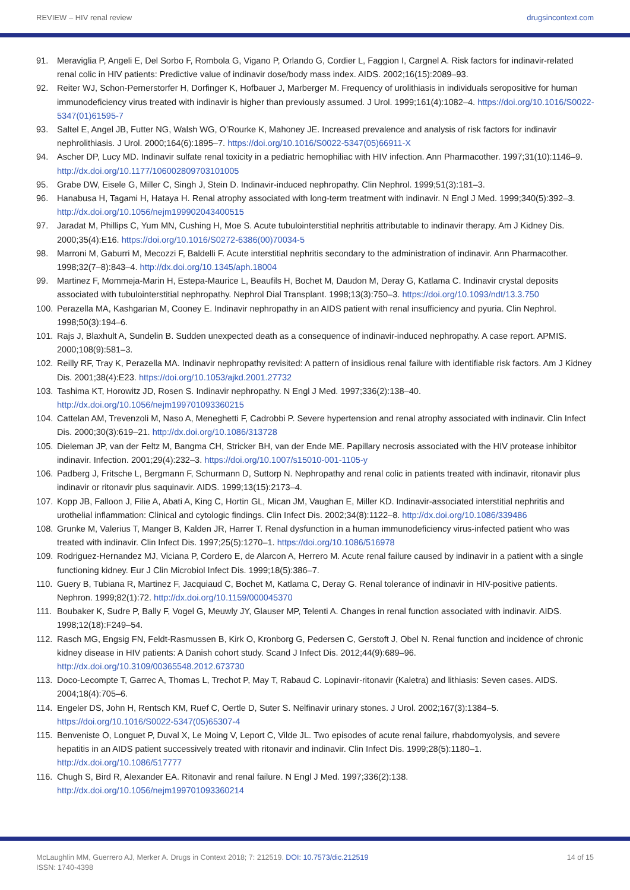REVIEW – HIV renal review drugsincontext.com
91. Meraviglia P, Angeli E, Del Sorbo F, Rombola G, Vigano P, Orlando G, Cordier L, Faggion I, Cargnel A. Risk factors for indinavir-related renal colic in HIV patients: Predictive value of indinavir dose/body mass index. AIDS. 2002;16(15):2089–93.
92. Reiter WJ, Schon-Pernerstorfer H, Dorfinger K, Hofbauer J, Marberger M. Frequency of urolithiasis in individuals seropositive for human immunodeficiency virus treated with indinavir is higher than previously assumed. J Urol. 1999;161(4):1082–4. https://doi.org/10.1016/S0022-5347(01)61595-7
93. Saltel E, Angel JB, Futter NG, Walsh WG, O’Rourke K, Mahoney JE. Increased prevalence and analysis of risk factors for indinavir nephrolithiasis. J Urol. 2000;164(6):1895–7. https://doi.org/10.1016/S0022-5347(05)66911-X
94. Ascher DP, Lucy MD. Indinavir sulfate renal toxicity in a pediatric hemophiliac with HIV infection. Ann Pharmacother. 1997;31(10):1146–9. http://dx.doi.org/10.1177/106002809703101005
95. Grabe DW, Eisele G, Miller C, Singh J, Stein D. Indinavir-induced nephropathy. Clin Nephrol. 1999;51(3):181–3.
96. Hanabusa H, Tagami H, Hataya H. Renal atrophy associated with long-term treatment with indinavir. N Engl J Med. 1999;340(5):392–3. http://dx.doi.org/10.1056/nejm199902043400515
97. Jaradat M, Phillips C, Yum MN, Cushing H, Moe S. Acute tubulointerstitial nephritis attributable to indinavir therapy. Am J Kidney Dis. 2000;35(4):E16. https://doi.org/10.1016/S0272-6386(00)70034-5
98. Marroni M, Gaburri M, Mecozzi F, Baldelli F. Acute interstitial nephritis secondary to the administration of indinavir. Ann Pharmacother. 1998;32(7–8):843–4. http://dx.doi.org/10.1345/aph.18004
99. Martinez F, Mommeja-Marin H, Estepa-Maurice L, Beaufils H, Bochet M, Daudon M, Deray G, Katlama C. Indinavir crystal deposits associated with tubulointerstitial nephropathy. Nephrol Dial Transplant. 1998;13(3):750–3. https://doi.org/10.1093/ndt/13.3.750
100. Perazella MA, Kashgarian M, Cooney E. Indinavir nephropathy in an AIDS patient with renal insufficiency and pyuria. Clin Nephrol. 1998;50(3):194–6.
101. Rajs J, Blaxhult A, Sundelin B. Sudden unexpected death as a consequence of indinavir-induced nephropathy. A case report. APMIS. 2000;108(9):581–3.
102. Reilly RF, Tray K, Perazella MA. Indinavir nephropathy revisited: A pattern of insidious renal failure with identifiable risk factors. Am J Kidney Dis. 2001;38(4):E23. https://doi.org/10.1053/ajkd.2001.27732
103. Tashima KT, Horowitz JD, Rosen S. Indinavir nephropathy. N Engl J Med. 1997;336(2):138–40. http://dx.doi.org/10.1056/nejm199701093360215
104. Cattelan AM, Trevenzoli M, Naso A, Meneghetti F, Cadrobbi P. Severe hypertension and renal atrophy associated with indinavir. Clin Infect Dis. 2000;30(3):619–21. http://dx.doi.org/10.1086/313728
105. Dieleman JP, van der Feltz M, Bangma CH, Stricker BH, van der Ende ME. Papillary necrosis associated with the HIV protease inhibitor indinavir. Infection. 2001;29(4):232–3. https://doi.org/10.1007/s15010-001-1105-y
106. Padberg J, Fritsche L, Bergmann F, Schurmann D, Suttorp N. Nephropathy and renal colic in patients treated with indinavir, ritonavir plus indinavir or ritonavir plus saquinavir. AIDS. 1999;13(15):2173–4.
107. Kopp JB, Falloon J, Filie A, Abati A, King C, Hortin GL, Mican JM, Vaughan E, Miller KD. Indinavir-associated interstitial nephritis and urothelial inflammation: Clinical and cytologic findings. Clin Infect Dis. 2002;34(8):1122–8. http://dx.doi.org/10.1086/339486
108. Grunke M, Valerius T, Manger B, Kalden JR, Harrer T. Renal dysfunction in a human immunodeficiency virus-infected patient who was treated with indinavir. Clin Infect Dis. 1997;25(5):1270–1. https://doi.org/10.1086/516978
109. Rodriguez-Hernandez MJ, Viciana P, Cordero E, de Alarcon A, Herrero M. Acute renal failure caused by indinavir in a patient with a single functioning kidney. Eur J Clin Microbiol Infect Dis. 1999;18(5):386–7.
110. Guery B, Tubiana R, Martinez F, Jacquiaud C, Bochet M, Katlama C, Deray G. Renal tolerance of indinavir in HIV-positive patients. Nephron. 1999;82(1):72. http://dx.doi.org/10.1159/000045370
111. Boubaker K, Sudre P, Bally F, Vogel G, Meuwly JY, Glauser MP, Telenti A. Changes in renal function associated with indinavir. AIDS. 1998;12(18):F249–54.
112. Rasch MG, Engsig FN, Feldt-Rasmussen B, Kirk O, Kronborg G, Pedersen C, Gerstoft J, Obel N. Renal function and incidence of chronic kidney disease in HIV patients: A Danish cohort study. Scand J Infect Dis. 2012;44(9):689–96. http://dx.doi.org/10.3109/00365548.2012.673730
113. Doco-Lecompte T, Garrec A, Thomas L, Trechot P, May T, Rabaud C. Lopinavir-ritonavir (Kaletra) and lithiasis: Seven cases. AIDS. 2004;18(4):705–6.
114. Engeler DS, John H, Rentsch KM, Ruef C, Oertle D, Suter S. Nelfinavir urinary stones. J Urol. 2002;167(3):1384–5. https://doi.org/10.1016/S0022-5347(05)65307-4
115. Benveniste O, Longuet P, Duval X, Le Moing V, Leport C, Vilde JL. Two episodes of acute renal failure, rhabdomyolysis, and severe hepatitis in an AIDS patient successively treated with ritonavir and indinavir. Clin Infect Dis. 1999;28(5):1180–1. http://dx.doi.org/10.1086/517777
116. Chugh S, Bird R, Alexander EA. Ritonavir and renal failure. N Engl J Med. 1997;336(2):138. http://dx.doi.org/10.1056/nejm199701093360214
McLaughlin MM, Guerrero AJ, Merker A. Drugs in Context 2018; 7: 212519. DOI: 10.7573/dic.212519
ISSN: 1740-4398
14 of 15